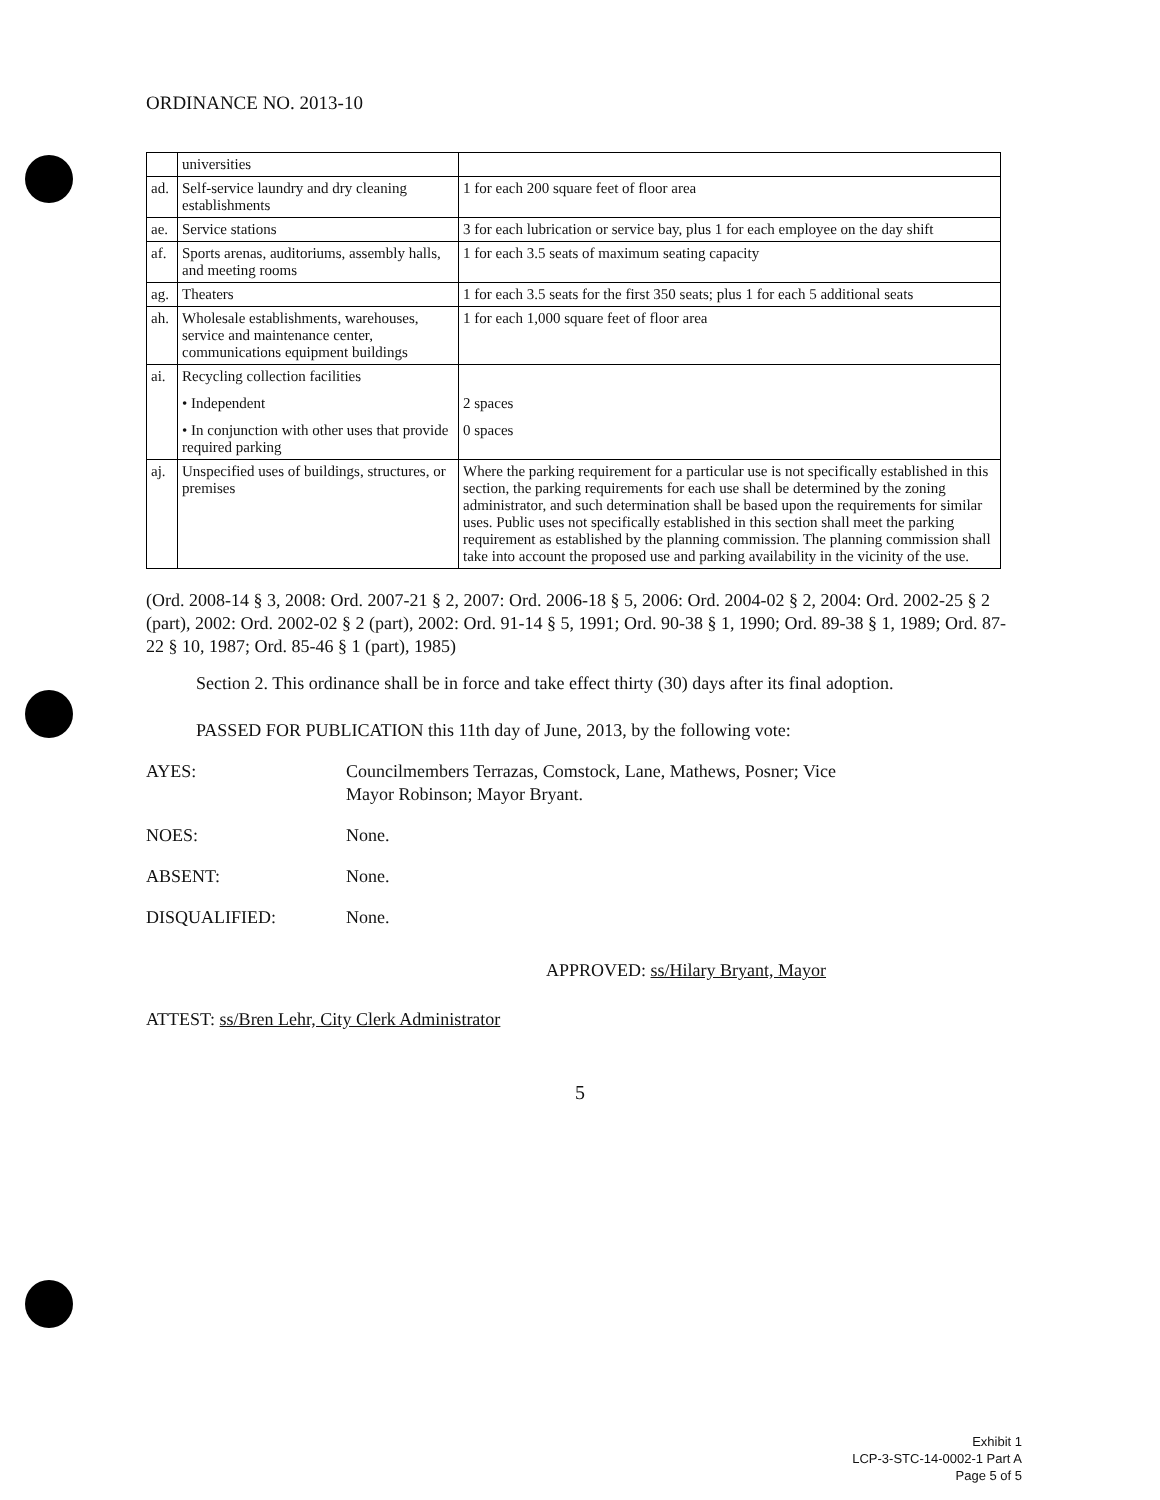ORDINANCE NO. 2013-10
| | universities | |
| ad. | Self-service laundry and dry cleaning establishments | 1 for each 200 square feet of floor area |
| ae. | Service stations | 3 for each lubrication or service bay, plus 1 for each employee on the day shift |
| af. | Sports arenas, auditoriums, assembly halls, and meeting rooms | 1 for each 3.5 seats of maximum seating capacity |
| ag. | Theaters | 1 for each 3.5 seats for the first 350 seats; plus 1 for each 5 additional seats |
| ah. | Wholesale establishments, warehouses, service and maintenance center, communications equipment buildings | 1 for each 1,000 square feet of floor area |
| ai. | Recycling collection facilities • Independent • In conjunction with other uses that provide required parking | 2 spaces 0 spaces |
| aj. | Unspecified uses of buildings, structures, or premises | Where the parking requirement for a particular use is not specifically established in this section, the parking requirements for each use shall be determined by the zoning administrator, and such determination shall be based upon the requirements for similar uses. Public uses not specifically established in this section shall meet the parking requirement as established by the planning commission. The planning commission shall take into account the proposed use and parking availability in the vicinity of the use. |
(Ord. 2008-14 § 3, 2008: Ord. 2007-21 § 2, 2007: Ord. 2006-18 § 5, 2006: Ord. 2004-02 § 2, 2004: Ord. 2002-25 § 2 (part), 2002: Ord. 2002-02 § 2 (part), 2002: Ord. 91-14 § 5, 1991; Ord. 90-38 § 1, 1990; Ord. 89-38 § 1, 1989; Ord. 87-22 § 10, 1987; Ord. 85-46 § 1 (part), 1985)
Section 2. This ordinance shall be in force and take effect thirty (30) days after its final adoption.
PASSED FOR PUBLICATION this 11th day of June, 2013, by the following vote:
AYES: Councilmembers Terrazas, Comstock, Lane, Mathews, Posner; Vice
Mayor Robinson; Mayor Bryant.
NOES: None.
ABSENT: None.
DISQUALIFIED: None.
APPROVED: ss/Hilary Bryant, Mayor
ATTEST: ss/Bren Lehr, City Clerk Administrator
5
Exhibit 1
LCP-3-STC-14-0002-1 Part A
Page 5 of 5